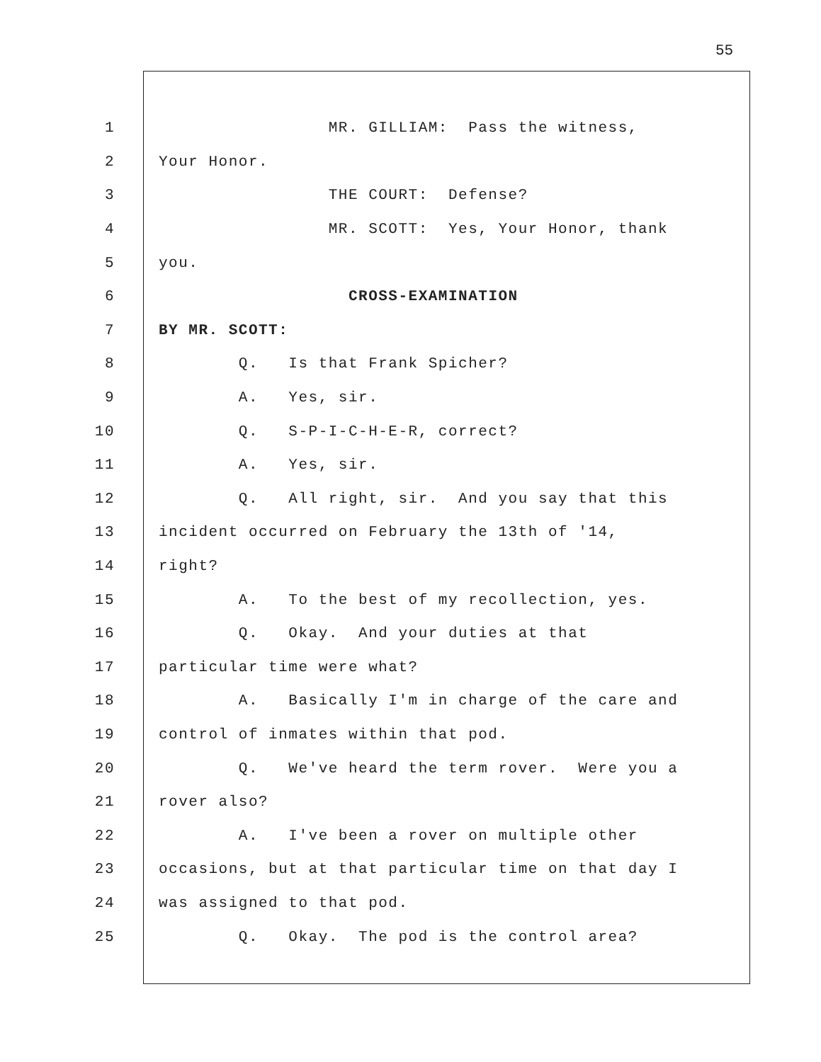55
1 MR. GILLIAM: Pass the witness,
2 Your Honor.
3 THE COURT: Defense?
4 MR. SCOTT: Yes, Your Honor, thank
5 you.
6 CROSS-EXAMINATION
7 BY MR. SCOTT:
8 Q. Is that Frank Spicher?
9 A. Yes, sir.
10 Q. S-P-I-C-H-E-R, correct?
11 A. Yes, sir.
12 Q. All right, sir. And you say that this
13 incident occurred on February the 13th of '14,
14 right?
15 A. To the best of my recollection, yes.
16 Q. Okay. And your duties at that
17 particular time were what?
18 A. Basically I'm in charge of the care and
19 control of inmates within that pod.
20 Q. We've heard the term rover. Were you a
21 rover also?
22 A. I've been a rover on multiple other
23 occasions, but at that particular time on that day I
24 was assigned to that pod.
25 Q. Okay. The pod is the control area?